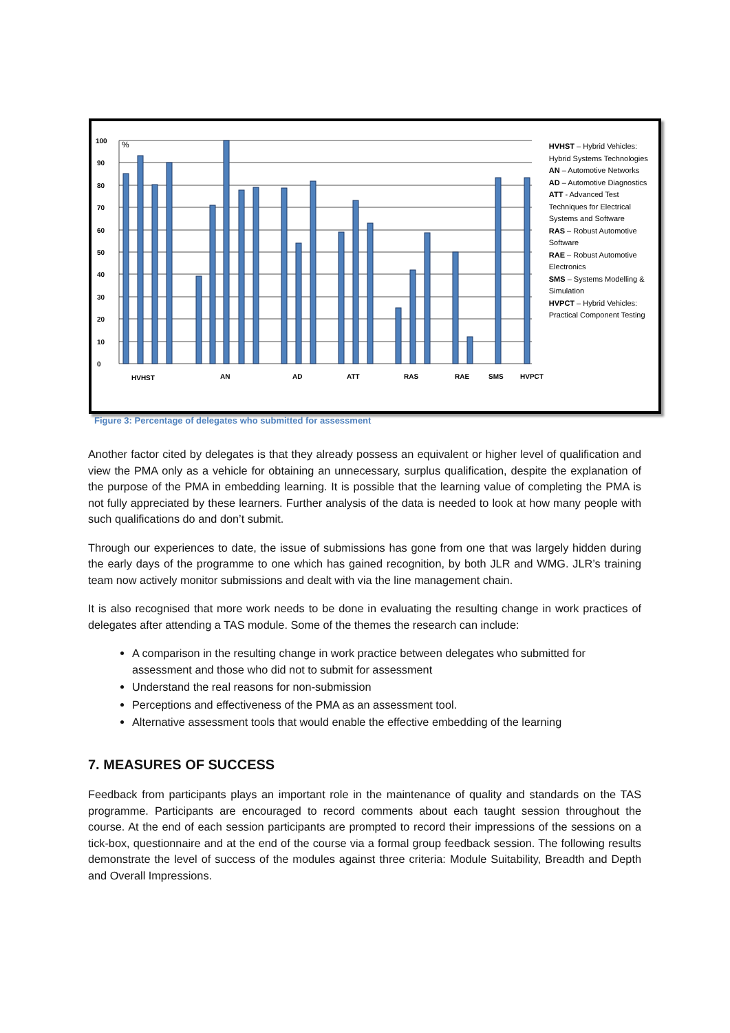0
10
20
30
40
50
60
70
80
90
100
%
HVHST
AN
AD
ATT
RAS
RAE
SMS
HVPCT
HVHST – Hybrid Vehicles: Hybrid Systems Technologies
AN – Automotive Networks
AD – Automotive Diagnostics
ATT - Advanced Test Techniques for Electrical Systems and Software
RAS – Robust Automotive Software
RAE – Robust Automotive Electronics
SMS – Systems Modelling & Simulation
HVPCT – Hybrid Vehicles: Practical Component Testing
Figure 3: Percentage of delegates who submitted for assessment
Another factor cited by delegates is that they already possess an equivalent or higher level of qualification and view the PMA only as a vehicle for obtaining an unnecessary, surplus qualification, despite the explanation of the purpose of the PMA in embedding learning. It is possible that the learning value of completing the PMA is not fully appreciated by these learners. Further analysis of the data is needed to look at how many people with such qualifications do and don’t submit.
Through our experiences to date, the issue of submissions has gone from one that was largely hidden during the early days of the programme to one which has gained recognition, by both JLR and WMG. JLR’s training team now actively monitor submissions and dealt with via the line management chain.
It is also recognised that more work needs to be done in evaluating the resulting change in work practices of delegates after attending a TAS module. Some of the themes the research can include:
A comparison in the resulting change in work practice between delegates who submitted for assessment and those who did not to submit for assessment
Understand the real reasons for non-submission
Perceptions and effectiveness of the PMA as an assessment tool.
Alternative assessment tools that would enable the effective embedding of the learning
7. MEASURES OF SUCCESS
Feedback from participants plays an important role in the maintenance of quality and standards on the TAS programme. Participants are encouraged to record comments about each taught session throughout the course. At the end of each session participants are prompted to record their impressions of the sessions on a tick-box, questionnaire and at the end of the course via a formal group feedback session. The following results demonstrate the level of success of the modules against three criteria: Module Suitability, Breadth and Depth and Overall Impressions.